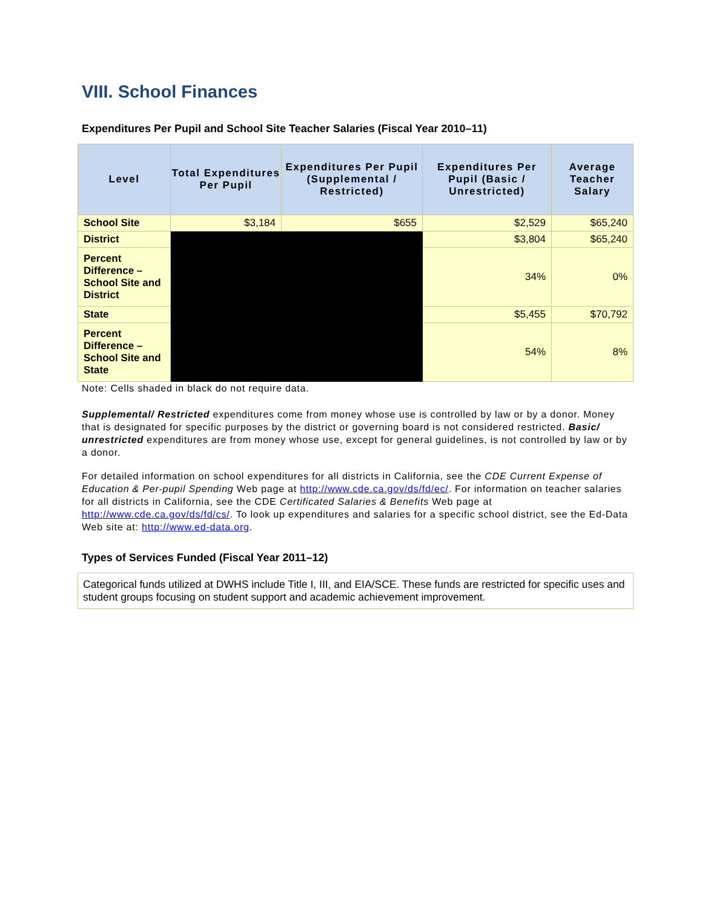VIII. School Finances
Expenditures Per Pupil and School Site Teacher Salaries (Fiscal Year 2010–11)
| Level | Total Expenditures Per Pupil | Expenditures Per Pupil (Supplemental / Restricted) | Expenditures Per Pupil (Basic / Unrestricted) | Average Teacher Salary |
| --- | --- | --- | --- | --- |
| School Site | $3,184 | $655 | $2,529 | $65,240 |
| District | | | $3,804 | $65,240 |
| Percent Difference – School Site and District | | | 34% | 0% |
| State | | | $5,455 | $70,792 |
| Percent Difference – School Site and State | | | 54% | 8% |
Note: Cells shaded in black do not require data.
Supplemental/ Restricted expenditures come from money whose use is controlled by law or by a donor. Money that is designated for specific purposes by the district or governing board is not considered restricted. Basic/ unrestricted expenditures are from money whose use, except for general guidelines, is not controlled by law or by a donor.
For detailed information on school expenditures for all districts in California, see the CDE Current Expense of Education & Per-pupil Spending Web page at http://www.cde.ca.gov/ds/fd/ec/. For information on teacher salaries for all districts in California, see the CDE Certificated Salaries & Benefits Web page at http://www.cde.ca.gov/ds/fd/cs/. To look up expenditures and salaries for a specific school district, see the Ed-Data Web site at: http://www.ed-data.org.
Types of Services Funded (Fiscal Year 2011–12)
Categorical funds utilized at DWHS include Title I, III, and EIA/SCE. These funds are restricted for specific uses and student groups focusing on student support and academic achievement improvement.